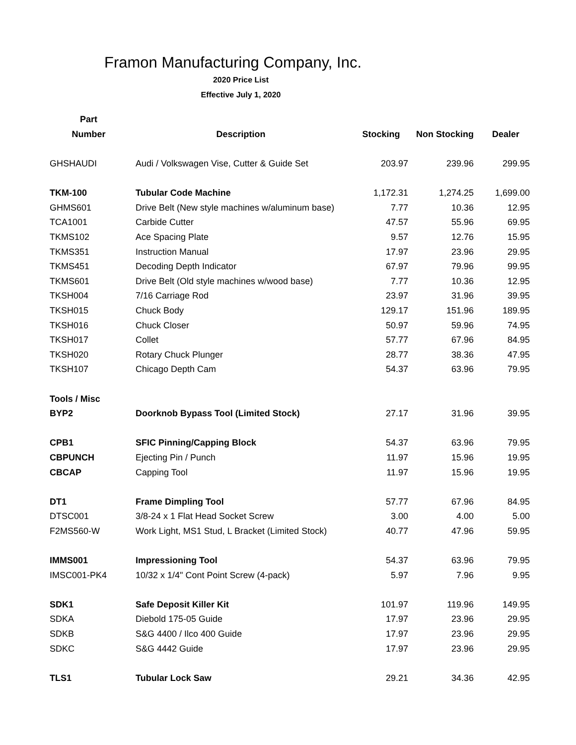Framon Manufacturing Company, Inc.
2020 Price List
Effective July 1, 2020
| Part | | | | |
| --- | --- | --- | --- | --- |
| Number | Description | Stocking | Non Stocking | Dealer |
| GHSHAUDI | Audi / Volkswagen Vise, Cutter & Guide Set | 203.97 | 239.96 | 299.95 |
| TKM-100 | Tubular Code Machine | 1,172.31 | 1,274.25 | 1,699.00 |
| GHMS601 | Drive Belt (New style machines w/aluminum base) | 7.77 | 10.36 | 12.95 |
| TCA1001 | Carbide Cutter | 47.57 | 55.96 | 69.95 |
| TKMS102 | Ace Spacing Plate | 9.57 | 12.76 | 15.95 |
| TKMS351 | Instruction Manual | 17.97 | 23.96 | 29.95 |
| TKMS451 | Decoding Depth Indicator | 67.97 | 79.96 | 99.95 |
| TKMS601 | Drive Belt (Old style machines w/wood base) | 7.77 | 10.36 | 12.95 |
| TKSH004 | 7/16 Carriage Rod | 23.97 | 31.96 | 39.95 |
| TKSH015 | Chuck Body | 129.17 | 151.96 | 189.95 |
| TKSH016 | Chuck Closer | 50.97 | 59.96 | 74.95 |
| TKSH017 | Collet | 57.77 | 67.96 | 84.95 |
| TKSH020 | Rotary Chuck Plunger | 28.77 | 38.36 | 47.95 |
| TKSH107 | Chicago Depth Cam | 54.37 | 63.96 | 79.95 |
| Tools / Misc | | | | |
| BYP2 | Doorknob Bypass Tool (Limited Stock) | 27.17 | 31.96 | 39.95 |
| CPB1 | SFIC Pinning/Capping Block | 54.37 | 63.96 | 79.95 |
| CBPUNCH | Ejecting Pin / Punch | 11.97 | 15.96 | 19.95 |
| CBCAP | Capping Tool | 11.97 | 15.96 | 19.95 |
| DT1 | Frame Dimpling Tool | 57.77 | 67.96 | 84.95 |
| DTSC001 | 3/8-24 x 1 Flat Head Socket Screw | 3.00 | 4.00 | 5.00 |
| F2MS560-W | Work Light, MS1 Stud, L Bracket (Limited Stock) | 40.77 | 47.96 | 59.95 |
| IMMS001 | Impressioning Tool | 54.37 | 63.96 | 79.95 |
| IMSC001-PK4 | 10/32 x 1/4" Cont Point Screw (4-pack) | 5.97 | 7.96 | 9.95 |
| SDK1 | Safe Deposit Killer Kit | 101.97 | 119.96 | 149.95 |
| SDKA | Diebold 175-05 Guide | 17.97 | 23.96 | 29.95 |
| SDKB | S&G 4400 / Ilco 400 Guide | 17.97 | 23.96 | 29.95 |
| SDKC | S&G 4442 Guide | 17.97 | 23.96 | 29.95 |
| TLS1 | Tubular Lock Saw | 29.21 | 34.36 | 42.95 |